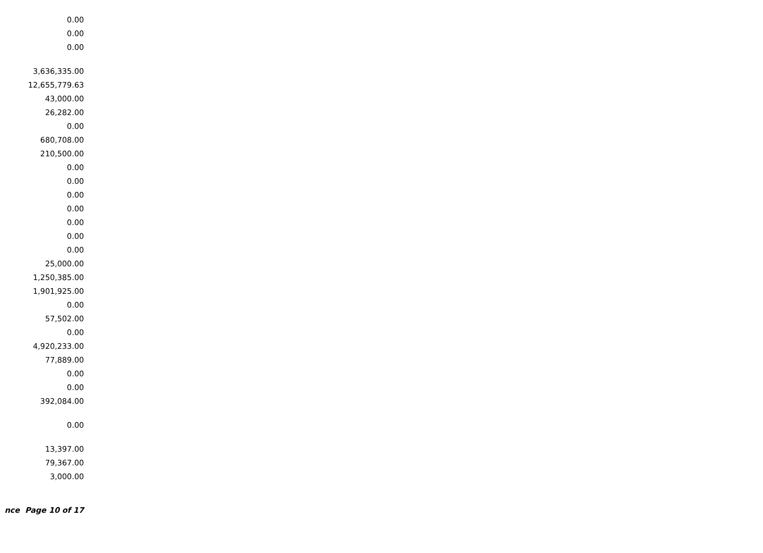| 0.00 |
| 0.00 |
| 0.00 |
| 3,636,335.00 |
| 12,655,779.63 |
| 43,000.00 |
| 26,282.00 |
| 0.00 |
| 680,708.00 |
| 210,500.00 |
| 0.00 |
| 0.00 |
| 0.00 |
| 0.00 |
| 0.00 |
| 0.00 |
| 0.00 |
| 25,000.00 |
| 1,250,385.00 |
| 1,901,925.00 |
| 0.00 |
| 57,502.00 |
| 0.00 |
| 4,920,233.00 |
| 77,889.00 |
| 0.00 |
| 0.00 |
| 392,084.00 |
| 0.00 |
| 13,397.00 |
| 79,367.00 |
| 3,000.00 |
nce Page 10 of 17